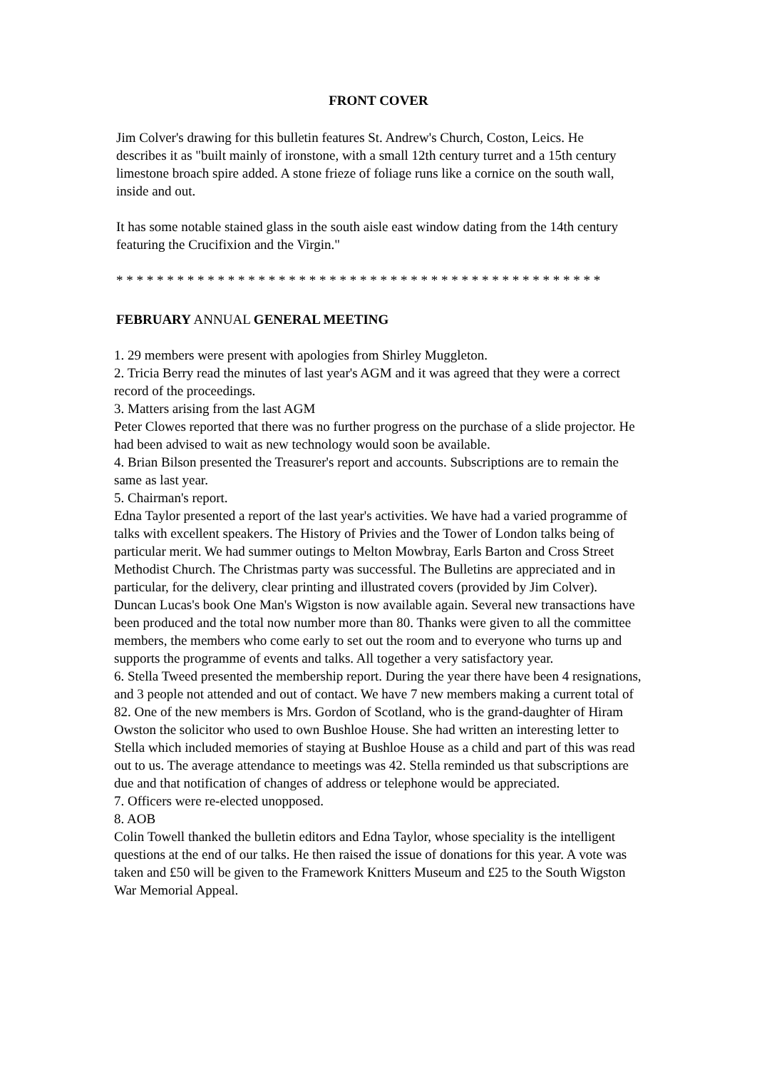FRONT COVER
Jim Colver's drawing for this bulletin features St. Andrew's Church, Coston, Leics. He describes it as "built mainly of ironstone, with a small 12th century turret and a 15th century limestone broach spire added. A stone frieze of foliage runs like a cornice on the south wall, inside and out.
It has some notable stained glass in the south aisle east window dating from the 14th century featuring the Crucifixion and the Virgin."
* * * * * * * * * * * * * * * * * * * * * * * * * * * * * * * * * * * * * * * * * * * * * * * *
FEBRUARY ANNUAL GENERAL MEETING
1. 29 members were present with apologies from Shirley Muggleton.
2. Tricia Berry read the minutes of last year's AGM and it was agreed that they were a correct record of the proceedings.
3. Matters arising from the last AGM
Peter Clowes reported that there was no further progress on the purchase of a slide projector. He had been advised to wait as new technology would soon be available.
4. Brian Bilson presented the Treasurer's report and accounts. Subscriptions are to remain the same as last year.
5. Chairman's report.
Edna Taylor presented a report of the last year's activities. We have had a varied programme of talks with excellent speakers. The History of Privies and the Tower of London talks being of particular merit. We had summer outings to Melton Mowbray, Earls Barton and Cross Street Methodist Church. The Christmas party was successful. The Bulletins are appreciated and in particular, for the delivery, clear printing and illustrated covers (provided by Jim Colver). Duncan Lucas's book One Man's Wigston is now available again. Several new transactions have been produced and the total now number more than 80. Thanks were given to all the committee members, the members who come early to set out the room and to everyone who turns up and supports the programme of events and talks. All together a very satisfactory year.
6. Stella Tweed presented the membership report. During the year there have been 4 resignations, and 3 people not attended and out of contact. We have 7 new members making a current total of 82. One of the new members is Mrs. Gordon of Scotland, who is the grand-daughter of Hiram Owston the solicitor who used to own Bushloe House. She had written an interesting letter to Stella which included memories of staying at Bushloe House as a child and part of this was read out to us. The average attendance to meetings was 42. Stella reminded us that subscriptions are due and that notification of changes of address or telephone would be appreciated.
7. Officers were re-elected unopposed.
8. AOB
Colin Towell thanked the bulletin editors and Edna Taylor, whose speciality is the intelligent questions at the end of our talks. He then raised the issue of donations for this year. A vote was taken and £50 will be given to the Framework Knitters Museum and £25 to the South Wigston War Memorial Appeal.